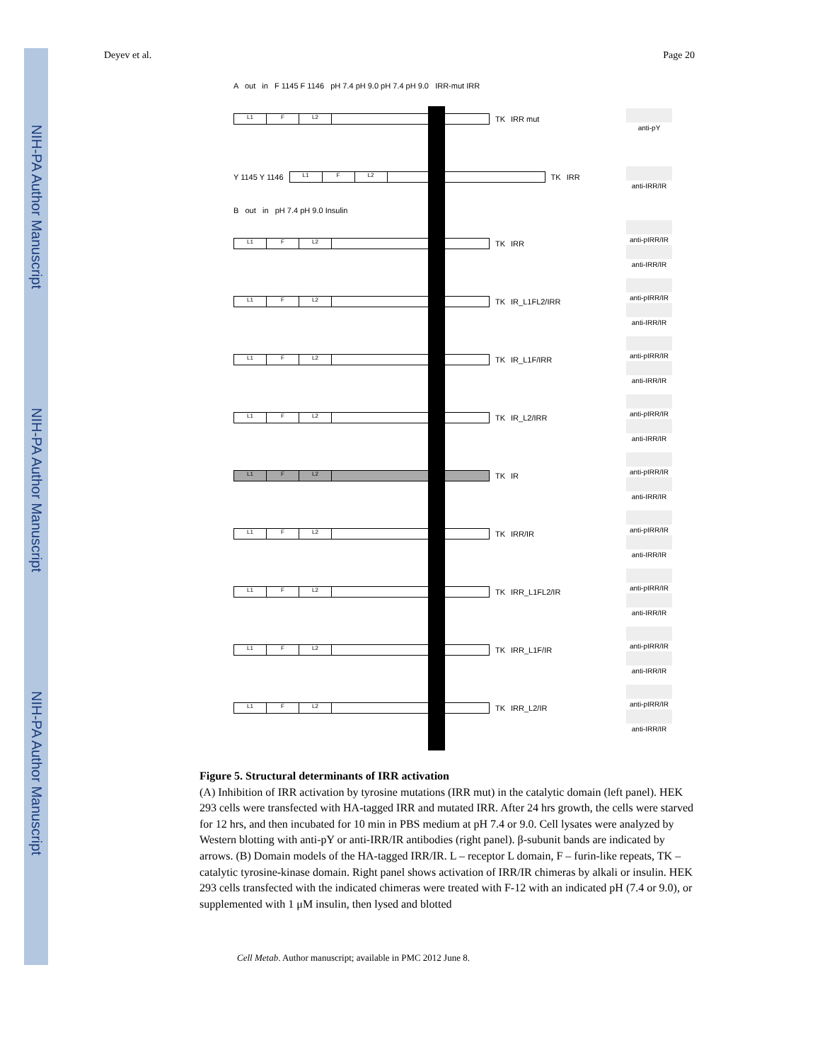NIH-PA Author Manuscript
NIH-PA Author Manuscript
NIH-PA Author Manuscript
Deyev et al. Page 20
A out in F 1145 F 1146 pH 7.4 pH 9.0 pH 7.4 pH 9.0 IRR-mut IRR
L1 F L2
TK IRR mut anti-pY
Y 1145 Y 1146
L1 F L2
TK IRR
anti-IRR/IR
B out in pH 7.4 pH 9.0 Insulin
L1 F L2
TK IRR
anti-pIRR/IR anti-IRR/IR
L1 F L2
TK IR_L1FL2/IRR
anti-pIRR/IR anti-IRR/IR
L1 F L2
TK IR_L1F/IRR
anti-pIRR/IR anti-IRR/IR
L1 F L2
TK IR_L2/IRR
anti-pIRR/IR anti-IRR/IR
L1 F L2
TK IR
anti-pIRR/IR anti-IRR/IR
L1 F L2
TK IRR/IR
anti-pIRR/IR anti-IRR/IR
L1 F L2
TK IRR_L1FL2/IR
anti-pIRR/IR anti-IRR/IR
L1 F L2
TK IRR_L1F/IR
anti-pIRR/IR anti-IRR/IR
L1 F L2
TK IRR_L2/IR
anti-pIRR/IR anti-IRR/IR
Figure 5. Structural determinants of IRR activation
(A) Inhibition of IRR activation by tyrosine mutations (IRR mut) in the catalytic domain (left panel). HEK 293 cells were transfected with HA-tagged IRR and mutated IRR. After 24 hrs growth, the cells were starved for 12 hrs, and then incubated for 10 min in PBS medium at pH 7.4 or 9.0. Cell lysates were analyzed by Western blotting with anti-pY or anti-IRR/IR antibodies (right panel). β-subunit bands are indicated by arrows. (B) Domain models of the HA-tagged IRR/IR. L – receptor L domain, F – furin-like repeats, TK – catalytic tyrosine-kinase domain. Right panel shows activation of IRR/IR chimeras by alkali or insulin. HEK 293 cells transfected with the indicated chimeras were treated with F-12 with an indicated pH (7.4 or 9.0), or supplemented with 1 μM insulin, then lysed and blotted
Cell Metab. Author manuscript; available in PMC 2012 June 8.